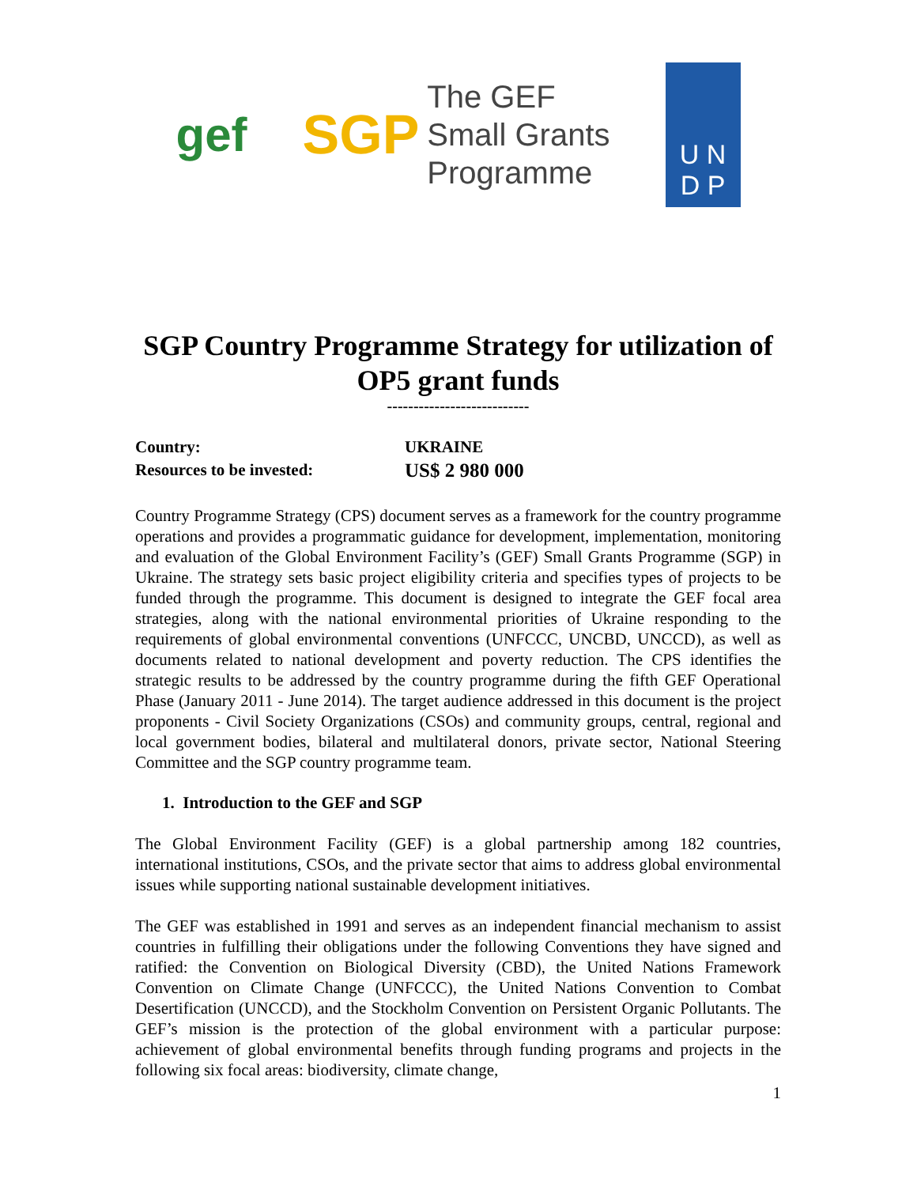gef
SGP
The GEF
Small Grants
Programme
U N
D P
SGP Country Programme Strategy for utilization of OP5 grant funds
---------------------------
Country: UKRAINE
Resources to be invested: US$ 2 980 000
Country Programme Strategy (CPS) document serves as a framework for the country programme operations and provides a programmatic guidance for development, implementation, monitoring and evaluation of the Global Environment Facility’s (GEF) Small Grants Programme (SGP) in Ukraine. The strategy sets basic project eligibility criteria and specifies types of projects to be funded through the programme. This document is designed to integrate the GEF focal area strategies, along with the national environmental priorities of Ukraine responding to the requirements of global environmental conventions (UNFCCC, UNCBD, UNCCD), as well as documents related to national development and poverty reduction. The CPS identifies the strategic results to be addressed by the country programme during the fifth GEF Operational Phase (January 2011 - June 2014). The target audience addressed in this document is the project proponents - Civil Society Organizations (CSOs) and community groups, central, regional and local government bodies, bilateral and multilateral donors, private sector, National Steering Committee and the SGP country programme team.
1. Introduction to the GEF and SGP
The Global Environment Facility (GEF) is a global partnership among 182 countries, international institutions, CSOs, and the private sector that aims to address global environmental issues while supporting national sustainable development initiatives.
The GEF was established in 1991 and serves as an independent financial mechanism to assist countries in fulfilling their obligations under the following Conventions they have signed and ratified: the Convention on Biological Diversity (CBD), the United Nations Framework Convention on Climate Change (UNFCCC), the United Nations Convention to Combat Desertification (UNCCD), and the Stockholm Convention on Persistent Organic Pollutants. The GEF’s mission is the protection of the global environment with a particular purpose: achievement of global environmental benefits through funding programs and projects in the following six focal areas: biodiversity, climate change,
1